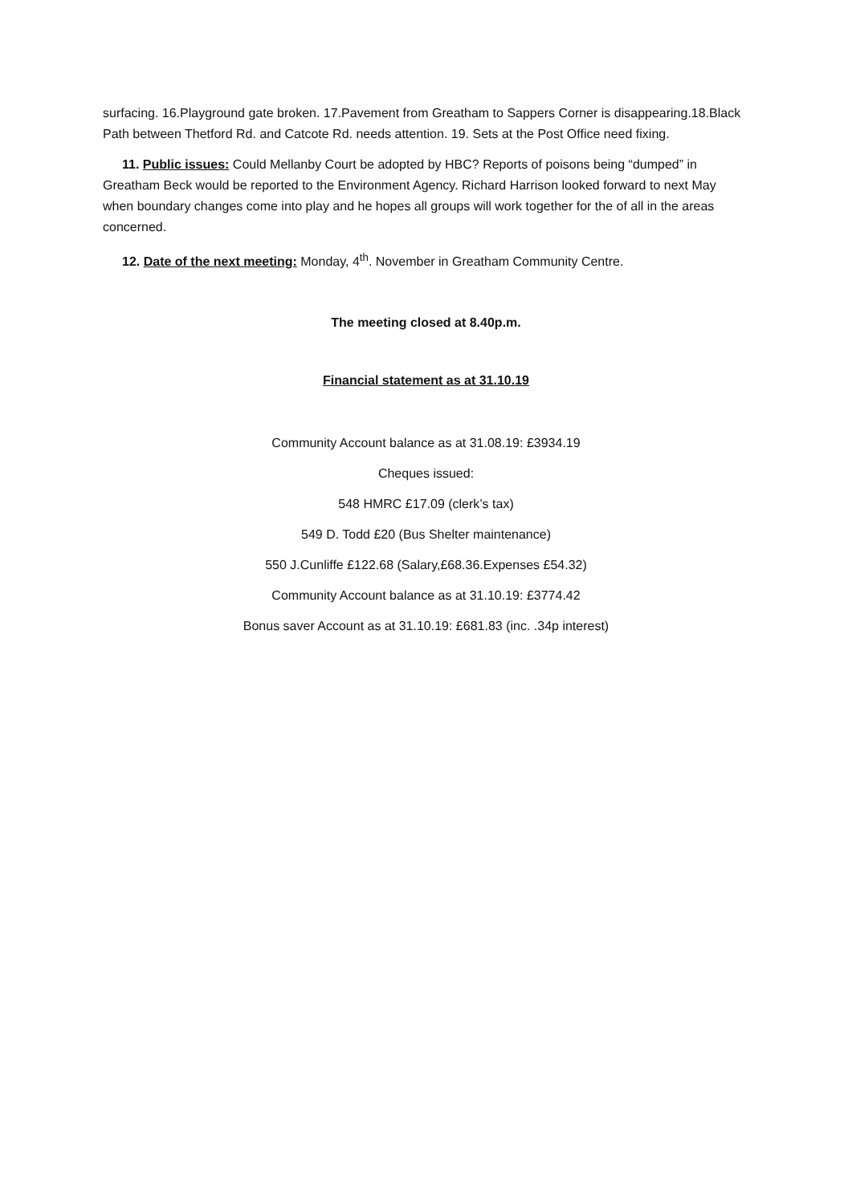surfacing. 16.Playground gate broken. 17.Pavement from Greatham to Sappers Corner is disappearing.18.Black Path between Thetford Rd. and Catcote Rd. needs attention. 19. Sets at the Post Office need fixing.
11. Public issues: Could Mellanby Court be adopted by HBC? Reports of poisons being “dumped” in Greatham Beck would be reported to the Environment Agency. Richard Harrison looked forward to next May when boundary changes come into play and he hopes all groups will work together for the of all in the areas concerned.
12. Date of the next meeting: Monday, 4<sup>th</sup>. November in Greatham Community Centre.
The meeting closed at 8.40p.m.
Financial statement as at 31.10.19
Community Account balance as at 31.08.19: £3934.19
Cheques issued:
548 HMRC £17.09 (clerk’s tax)
549 D. Todd £20 (Bus Shelter maintenance)
550 J.Cunliffe £122.68 (Salary,£68.36.Expenses £54.32)
Community Account balance as at 31.10.19: £3774.42
Bonus saver Account as at 31.10.19: £681.83 (inc. .34p interest)